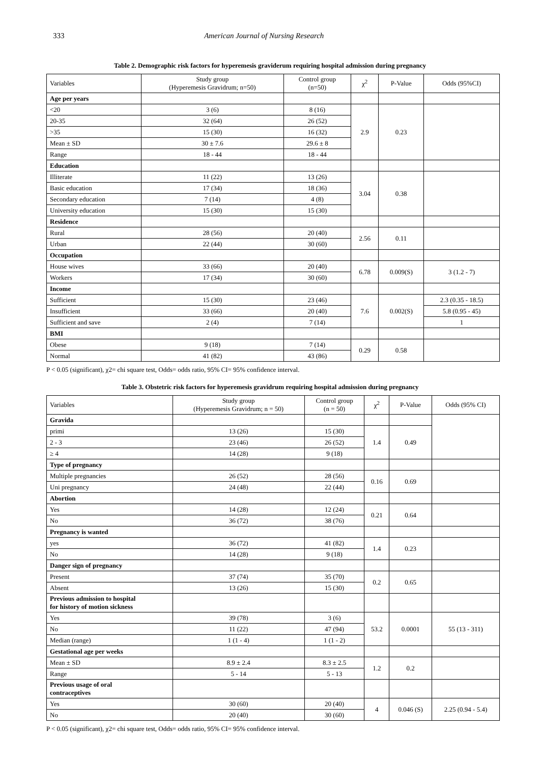333 American Journal of Nursing Research
Table 2. Demographic risk factors for hyperemesis graviderum requiring hospital admission during pregnancy
| Variables | Study group (Hyperemesis Gravidrum; n=50) | Control group (n=50) | χ<sup>2</sup> | P-Value | Odds (95%CI) |
| --- | --- | --- | --- | --- | --- |
| Age per years | | | | | |
| <20 | 3 (6) | 8 (16) | 2.9 | 0.23 | |
| 20-35 | 32 (64) | 26 (52) | | | |
| >35 | 15 (30) | 16 (32) | | | |
| Mean ± SD | 30 ± 7.6 | 29.6 ± 8 | | | |
| Range | 18 - 44 | 18 - 44 | | | |
| Education | | | | | |
| Illiterate | 11 (22) | 13 (26) | 3.04 | 0.38 | |
| Basic education | 17 (34) | 18 (36) | | | |
| Secondary education | 7 (14) | 4 (8) | | | |
| University education | 15 (30) | 15 (30) | | | |
| Residence | | | | | |
| Rural | 28 (56) | 20 (40) | 2.56 | 0.11 | |
| Urban | 22 (44) | 30 (60) | | | |
| Occupation | | | | | |
| House wives | 33 (66) | 20 (40) | 6.78 | 0.009(S) | 3 (1.2 - 7) |
| Workers | 17 (34) | 30 (60) | | | |
| Income | | | | | |
| Sufficient | 15 (30) | 23 (46) | 7.6 | 0.002(S) | 2.3 (0.35 - 18.5) |
| Insufficient | 33 (66) | 20 (40) | | | 5.8 (0.95 - 45) |
| Sufficient and save | 2 (4) | 7 (14) | | | 1 |
| BMI | | | | | |
| Obese | 9 (18) | 7 (14) | 0.29 | 0.58 | |
| Normal | 41 (82) | 43 (86) | | | |
P < 0.05 (significant), χ2= chi square test, Odds= odds ratio, 95% CI= 95% confidence interval.
Table 3. Obstetric risk factors for hyperemesis gravidrum requiring hospital admission during pregnancy
| Variables | Study group (Hyperemesis Gravidrum; n = 50) | Control group (n = 50) | χ<sup>2</sup> | P-Value | Odds (95% CI) |
| --- | --- | --- | --- | --- | --- |
| Gravida | | | | | |
| primi | 13 (26) | 15 (30) | 1.4 | 0.49 | |
| 2 - 3 | 23 (46) | 26 (52) | | | |
| ≥ 4 | 14 (28) | 9 (18) | | | |
| Type of pregnancy | | | | | |
| Multiple pregnancies | 26 (52) | 28 (56) | 0.16 | 0.69 | |
| Uni pregnancy | 24 (48) | 22 (44) | | | |
| Abortion | | | | | |
| Yes | 14 (28) | 12 (24) | 0.21 | 0.64 | |
| No | 36 (72) | 38 (76) | | | |
| Pregnancy is wanted | | | | | |
| yes | 36 (72) | 41 (82) | 1.4 | 0.23 | |
| No | 14 (28) | 9 (18) | | | |
| Danger sign of pregnancy | | | | | |
| Present | 37 (74) | 35 (70) | 0.2 | 0.65 | |
| Absent | 13 (26) | 15 (30) | | | |
| Previous admission to hospital for history of motion sickness | | | | | |
| Yes | 39 (78) | 3 (6) | 53.2 | 0.0001 | 55 (13 - 311) |
| No | 11 (22) | 47 (94) | | | |
| Median (range) | 1 (1 - 4) | 1 (1 - 2) | | | |
| Gestational age per weeks | | | | | |
| Mean ± SD | 8.9 ± 2.4 | 8.3 ± 2.5 | 1.2 | 0.2 | |
| Range | 5 - 14 | 5 - 13 | | | |
| Previous usage of oral contraceptives | | | | | |
| Yes | 30 (60) | 20 (40) | 4 | 0.046 (S) | 2.25 (0.94 - 5.4) |
| No | 20 (40) | 30 (60) | | | |
P < 0.05 (significant), χ2= chi square test, Odds= odds ratio, 95% CI= 95% confidence interval.